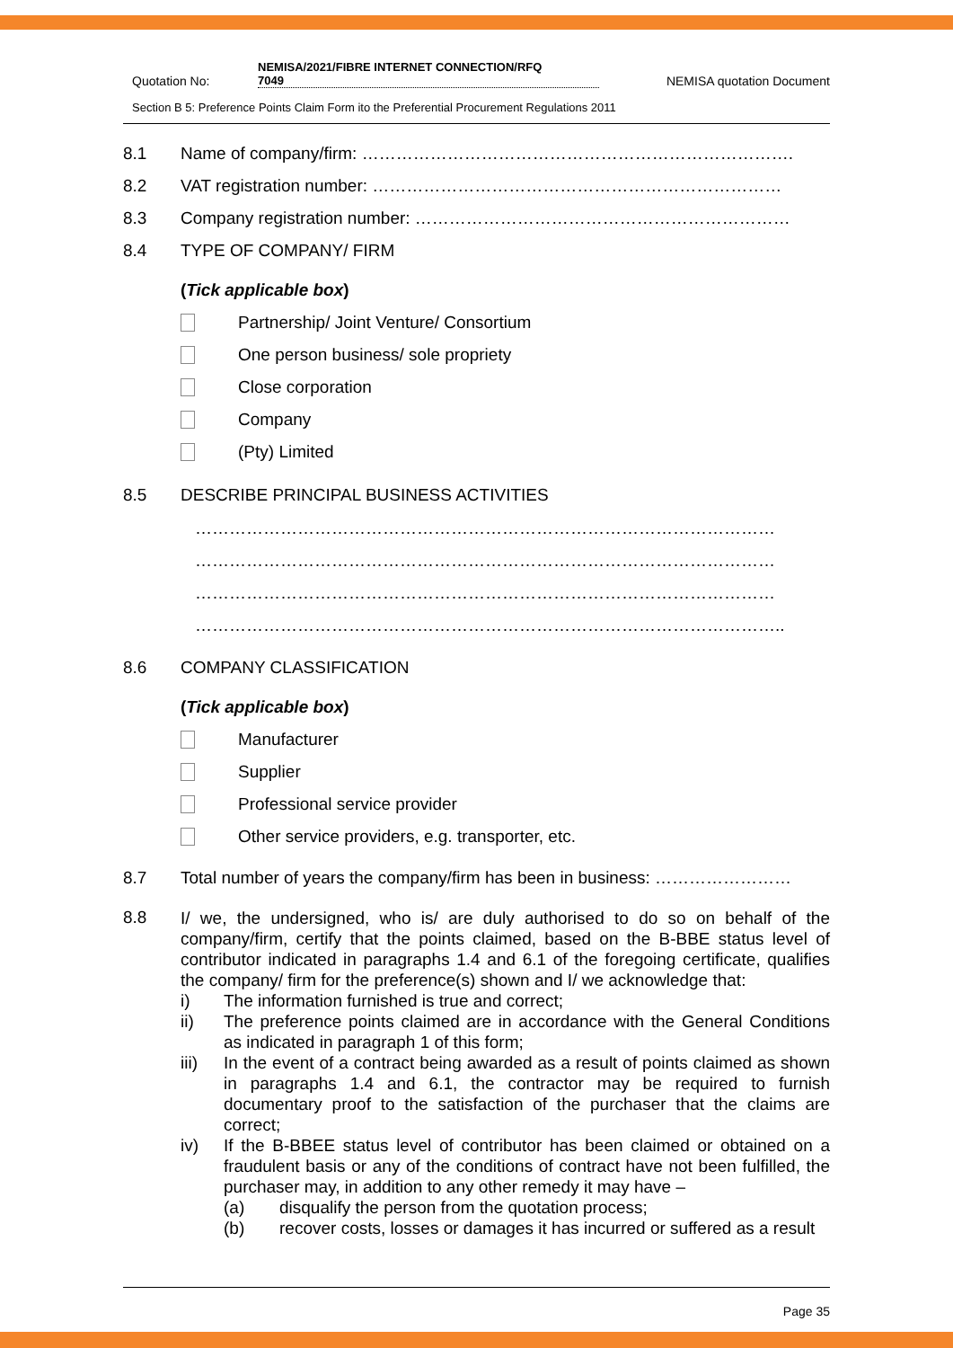Quotation No:
NEMISA/2021/FIBRE INTERNET CONNECTION/RFQ
7049
NEMISA quotation Document
Section B 5: Preference Points Claim Form ito the Preferential Procurement Regulations 2011
8.1 Name of company/firm: ………………………………………………………………….
8.2 VAT registration number: ………………………………………………………………
8.3 Company registration number: …………………………………………………………
8.4 TYPE OF COMPANY/ FIRM
(Tick applicable box)
Partnership/ Joint Venture/ Consortium
One person business/ sole propriety
Close corporation
Company
(Pty) Limited
8.5 DESCRIBE PRINCIPAL BUSINESS ACTIVITIES
…………………………………………………………………………………………
…………………………………………………………………………………………
…………………………………………………………………………………………
…………………………………………………………………………………………..
8.6 COMPANY CLASSIFICATION
(Tick applicable box)
Manufacturer
Supplier
Professional service provider
Other service providers, e.g. transporter, etc.
8.7 Total number of years the company/firm has been in business: ……………………
8.8
I/ we, the undersigned, who is/ are duly authorised to do so on behalf of the company/firm, certify that the points claimed, based on the B-BBE status level of contributor indicated in paragraphs 1.4 and 6.1 of the foregoing certificate, qualifies the company/ firm for the preference(s) shown and I/ we acknowledge that:
i) The information furnished is true and correct;
ii) The preference points claimed are in accordance with the General Conditions as indicated in paragraph 1 of this form;
iii) In the event of a contract being awarded as a result of points claimed as shown in paragraphs 1.4 and 6.1, the contractor may be required to furnish documentary proof to the satisfaction of the purchaser that the claims are correct;
iv) If the B-BBEE status level of contributor has been claimed or obtained on a fraudulent basis or any of the conditions of contract have not been fulfilled, the purchaser may, in addition to any other remedy it may have –
(a) disqualify the person from the quotation process;
(b) recover costs, losses or damages it has incurred or suffered as a result
Page 35